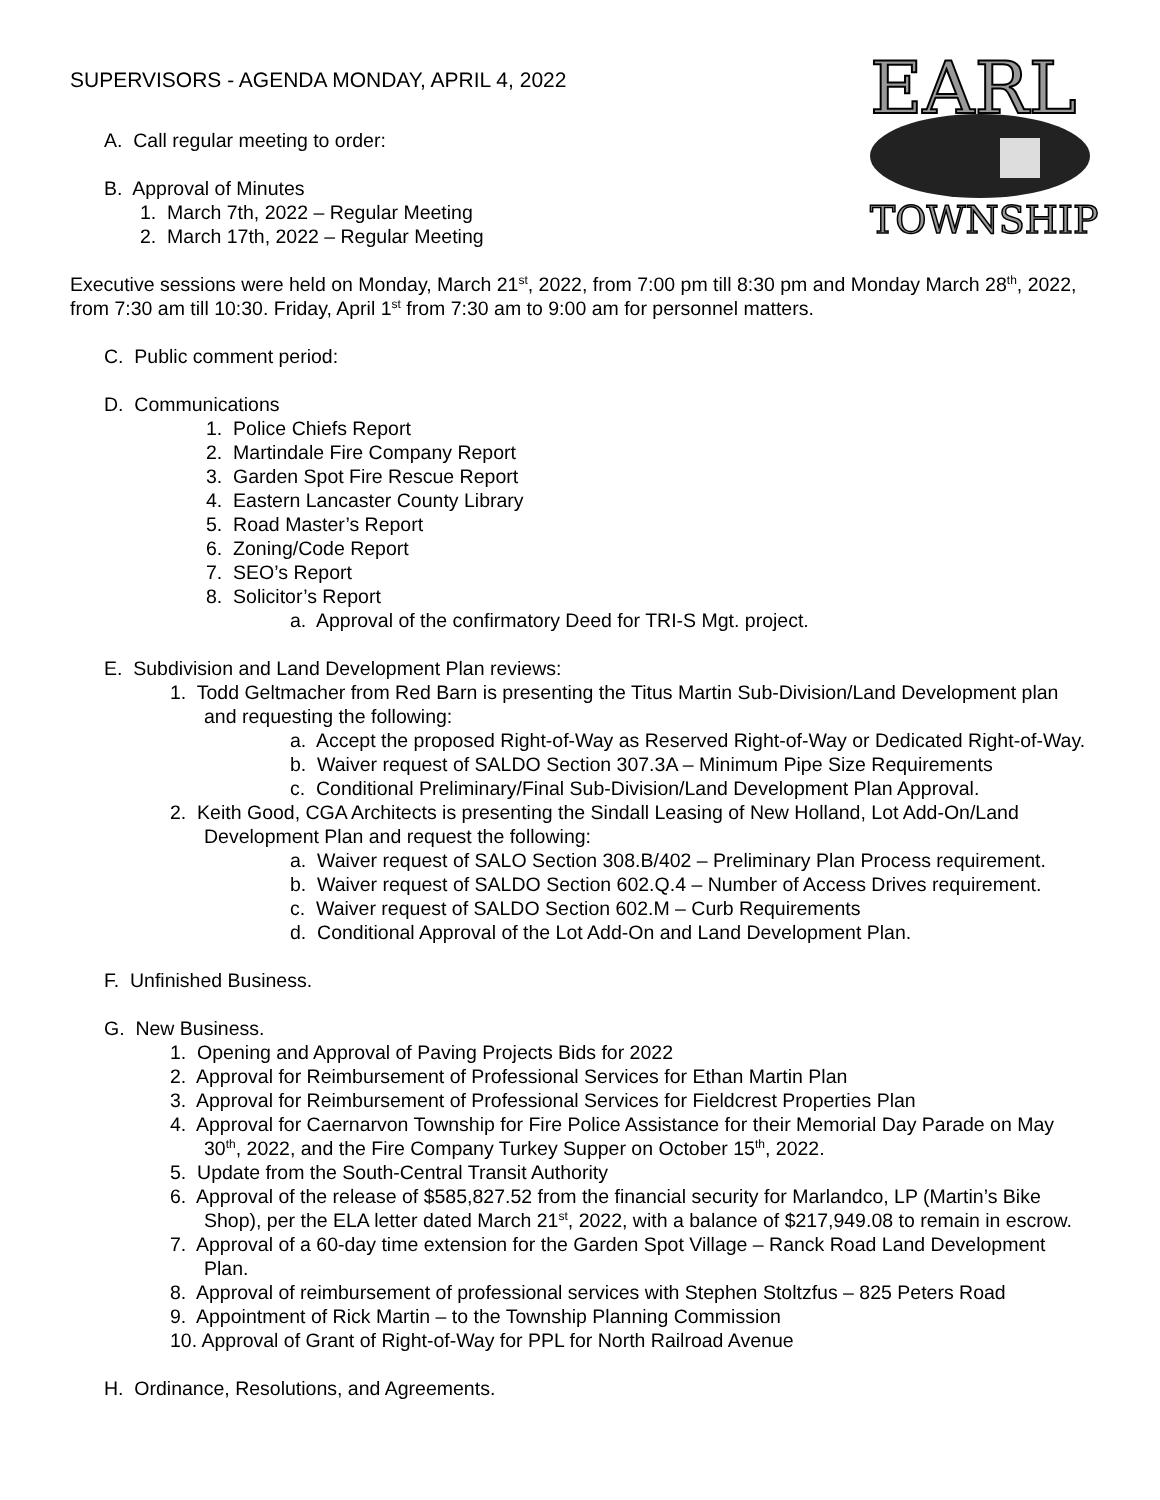EARL
TOWNSHIP
SUPERVISORS - AGENDA MONDAY, APRIL 4, 2022
A. Call regular meeting to order:
B. Approval of Minutes
1. March 7th, 2022 – Regular Meeting
2. March 17th, 2022 – Regular Meeting
Executive sessions were held on Monday, March 21<sup>st</sup>, 2022, from 7:00 pm till 8:30 pm and Monday March 28<sup>th</sup>, 2022, from 7:30 am till 10:30. Friday, April 1<sup>st</sup> from 7:30 am to 9:00 am for personnel matters.
C. Public comment period:
D. Communications
1. Police Chiefs Report
2. Martindale Fire Company Report
3. Garden Spot Fire Rescue Report
4. Eastern Lancaster County Library
5. Road Master’s Report
6. Zoning/Code Report
7. SEO’s Report
8. Solicitor’s Report
a. Approval of the confirmatory Deed for TRI-S Mgt. project.
E. Subdivision and Land Development Plan reviews:
1. Todd Geltmacher from Red Barn is presenting the Titus Martin Sub-Division/Land Development plan and requesting the following:
a. Accept the proposed Right-of-Way as Reserved Right-of-Way or Dedicated Right-of-Way.
b. Waiver request of SALDO Section 307.3A – Minimum Pipe Size Requirements
c. Conditional Preliminary/Final Sub-Division/Land Development Plan Approval.
2. Keith Good, CGA Architects is presenting the Sindall Leasing of New Holland, Lot Add-On/Land Development Plan and request the following:
a. Waiver request of SALO Section 308.B/402 – Preliminary Plan Process requirement.
b. Waiver request of SALDO Section 602.Q.4 – Number of Access Drives requirement.
c. Waiver request of SALDO Section 602.M – Curb Requirements
d. Conditional Approval of the Lot Add-On and Land Development Plan.
F. Unfinished Business.
G. New Business.
1. Opening and Approval of Paving Projects Bids for 2022
2. Approval for Reimbursement of Professional Services for Ethan Martin Plan
3. Approval for Reimbursement of Professional Services for Fieldcrest Properties Plan
4. Approval for Caernarvon Township for Fire Police Assistance for their Memorial Day Parade on May 30<sup>th</sup>, 2022, and the Fire Company Turkey Supper on October 15<sup>th</sup>, 2022.
5. Update from the South-Central Transit Authority
6. Approval of the release of $585,827.52 from the financial security for Marlandco, LP (Martin’s Bike Shop), per the ELA letter dated March 21<sup>st</sup>, 2022, with a balance of $217,949.08 to remain in escrow.
7. Approval of a 60-day time extension for the Garden Spot Village – Ranck Road Land Development Plan.
8. Approval of reimbursement of professional services with Stephen Stoltzfus – 825 Peters Road
9. Appointment of Rick Martin – to the Township Planning Commission
10. Approval of Grant of Right-of-Way for PPL for North Railroad Avenue
H. Ordinance, Resolutions, and Agreements.